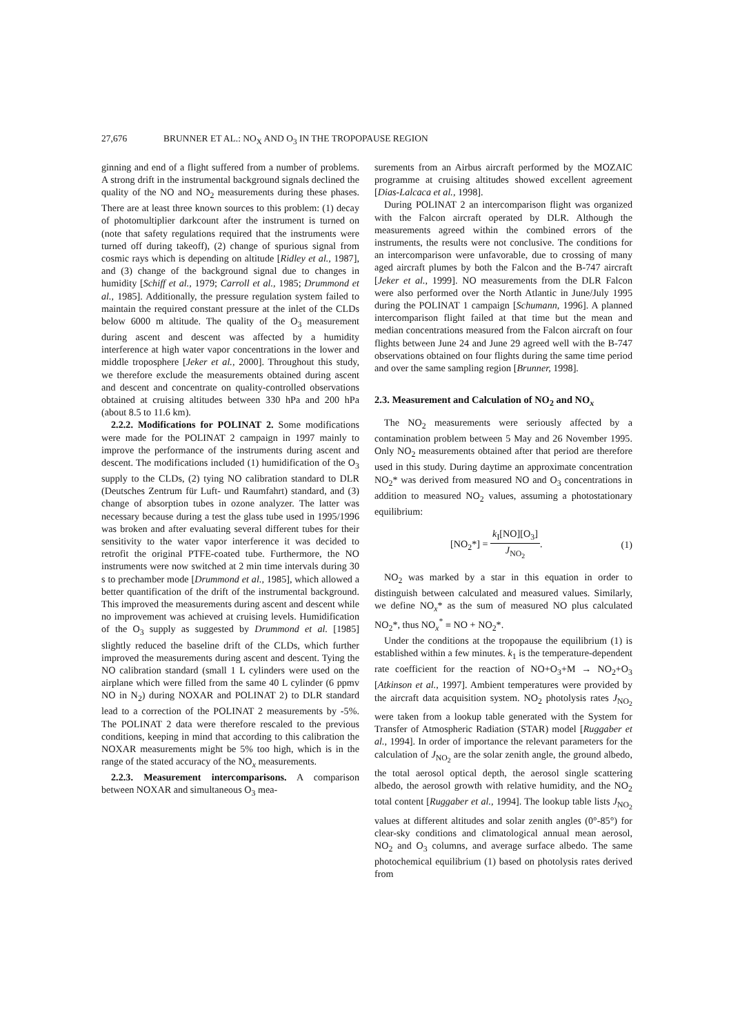27,676 BRUNNER ET AL.: NO<sub>X</sub> AND O<sub>3</sub> IN THE TROPOPAUSE REGION
ginning and end of a flight suffered from a number of problems. A strong drift in the instrumental background signals declined the quality of the NO and NO<sub>2</sub> measurements during these phases. There are at least three known sources to this problem: (1) decay of photomultiplier darkcount after the instrument is turned on (note that safety regulations required that the instruments were turned off during takeoff), (2) change of spurious signal from cosmic rays which is depending on altitude [Ridley et al., 1987], and (3) change of the background signal due to changes in humidity [Schiff et al., 1979; Carroll et al., 1985; Drummond et al., 1985]. Additionally, the pressure regulation system failed to maintain the required constant pressure at the inlet of the CLDs below 6000 m altitude. The quality of the O<sub>3</sub> measurement during ascent and descent was affected by a humidity interference at high water vapor concentrations in the lower and middle troposphere [Jeker et al., 2000]. Throughout this study, we therefore exclude the measurements obtained during ascent and descent and concentrate on quality-controlled observations obtained at cruising altitudes between 330 hPa and 200 hPa (about 8.5 to 11.6 km).
2.2.2. Modifications for POLINAT 2. Some modifications were made for the POLINAT 2 campaign in 1997 mainly to improve the performance of the instruments during ascent and descent. The modifications included (1) humidification of the O<sub>3</sub> supply to the CLDs, (2) tying NO calibration standard to DLR (Deutsches Zentrum für Luft- und Raumfahrt) standard, and (3) change of absorption tubes in ozone analyzer. The latter was necessary because during a test the glass tube used in 1995/1996 was broken and after evaluating several different tubes for their sensitivity to the water vapor interference it was decided to retrofit the original PTFE-coated tube. Furthermore, the NO instruments were now switched at 2 min time intervals during 30 s to prechamber mode [Drummond et al., 1985], which allowed a better quantification of the drift of the instrumental background. This improved the measurements during ascent and descent while no improvement was achieved at cruising levels. Humidification of the O<sub>3</sub> supply as suggested by Drummond et al. [1985] slightly reduced the baseline drift of the CLDs, which further improved the measurements during ascent and descent. Tying the NO calibration standard (small 1 L cylinders were used on the airplane which were filled from the same 40 L cylinder (6 ppmv NO in N<sub>2</sub>) during NOXAR and POLINAT 2) to DLR standard lead to a correction of the POLINAT 2 measurements by -5%. The POLINAT 2 data were therefore rescaled to the previous conditions, keeping in mind that according to this calibration the NOXAR measurements might be 5% too high, which is in the range of the stated accuracy of the NO<sub>x</sub> measurements.
2.2.3. Measurement intercomparisons. A comparison between NOXAR and simultaneous O<sub>3</sub> mea-
surements from an Airbus aircraft performed by the MOZAIC programme at cruising altitudes showed excellent agreement [Dias-Lalcaca et al., 1998].
During POLINAT 2 an intercomparison flight was organized with the Falcon aircraft operated by DLR. Although the measurements agreed within the combined errors of the instruments, the results were not conclusive. The conditions for an intercomparison were unfavorable, due to crossing of many aged aircraft plumes by both the Falcon and the B-747 aircraft [Jeker et al., 1999]. NO measurements from the DLR Falcon were also performed over the North Atlantic in June/July 1995 during the POLINAT 1 campaign [Schumann, 1996]. A planned intercomparison flight failed at that time but the mean and median concentrations measured from the Falcon aircraft on four flights between June 24 and June 29 agreed well with the B-747 observations obtained on four flights during the same time period and over the same sampling region [Brunner, 1998].
2.3. Measurement and Calculation of NO<sub>2</sub> and NO<sub>x</sub>
The NO<sub>2</sub> measurements were seriously affected by a contamination problem between 5 May and 26 November 1995. Only NO<sub>2</sub> measurements obtained after that period are therefore used in this study. During daytime an approximate concentration NO<sub>2</sub>* was derived from measured NO and O<sub>3</sub> concentrations in addition to measured NO<sub>2</sub> values, assuming a photostationary equilibrium:
[NO<sub>2</sub>*] = k<sub>I</sub>[NO][O<sub>3</sub>] J<sub>NO<sub>2</sub></sub>. (1)
NO<sub>2</sub> was marked by a star in this equation in order to distinguish between calculated and measured values. Similarly, we define NO<sub>x</sub>* as the sum of measured NO plus calculated NO<sub>2</sub>*, thus NO<sub>x</sub><sup>*</sup> ≡ NO + NO<sub>2</sub>*.
Under the conditions at the tropopause the equilibrium (1) is established within a few minutes. k<sub>1</sub> is the temperature-dependent rate coefficient for the reaction of NO+O<sub>3</sub>+M → NO<sub>2</sub>+O<sub>3</sub> [Atkinson et al., 1997]. Ambient temperatures were provided by the aircraft data acquisition system. NO<sub>2</sub> photolysis rates J<sub>NO<sub>2</sub></sub> were taken from a lookup table generated with the System for Transfer of Atmospheric Radiation (STAR) model [Ruggaber et al., 1994]. In order of importance the relevant parameters for the calculation of J<sub>NO<sub>2</sub></sub> are the solar zenith angle, the ground albedo, the total aerosol optical depth, the aerosol single scattering albedo, the aerosol growth with relative humidity, and the NO<sub>2</sub> total content [Ruggaber et al., 1994]. The lookup table lists J<sub>NO<sub>2</sub></sub> values at different altitudes and solar zenith angles (0°-85°) for clear-sky conditions and climatological annual mean aerosol, NO<sub>2</sub> and O<sub>3</sub> columns, and average surface albedo. The same photochemical equilibrium (1) based on photolysis rates derived from